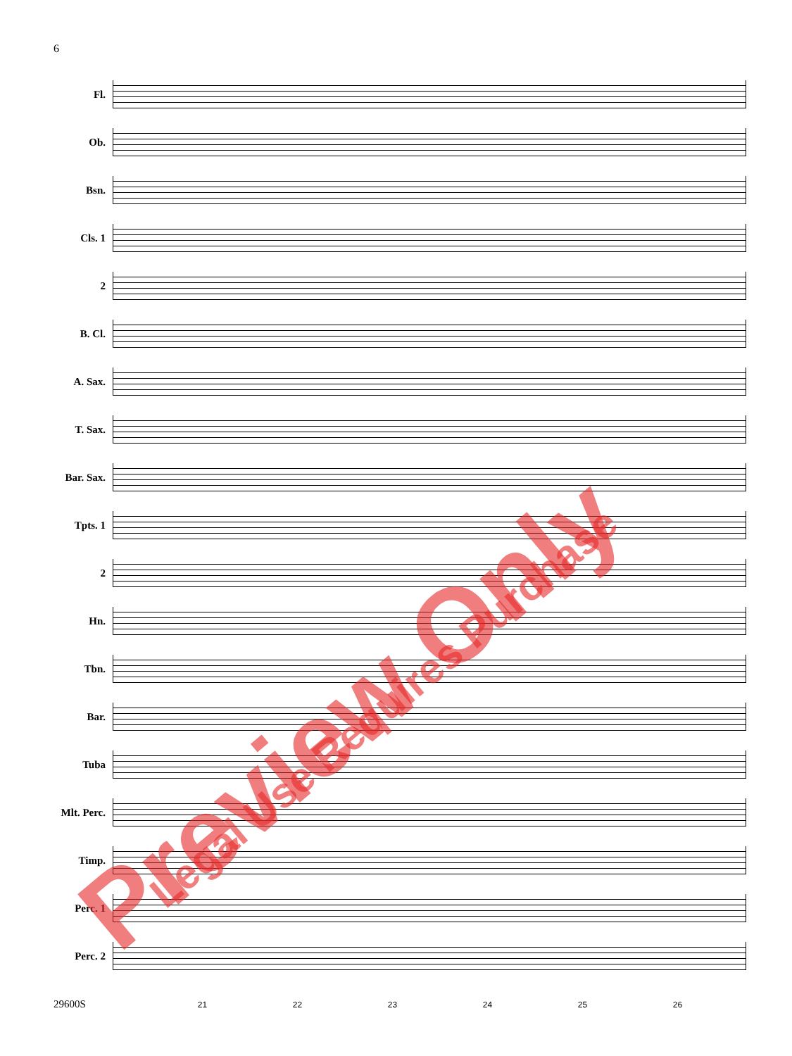6
Fl.
Ob.
Bsn.
Cls. 1
2
B. Cl.
A. Sax.
T. Sax.
Bar. Sax.
Tpts. 1
2
Hn.
Tbn.
Bar.
Tuba
Mlt. Perc.
Timp.
Perc. 1
Perc. 2
29600S 21 22 23 24 25 26
Preview Only Legal Use Requires Purchase